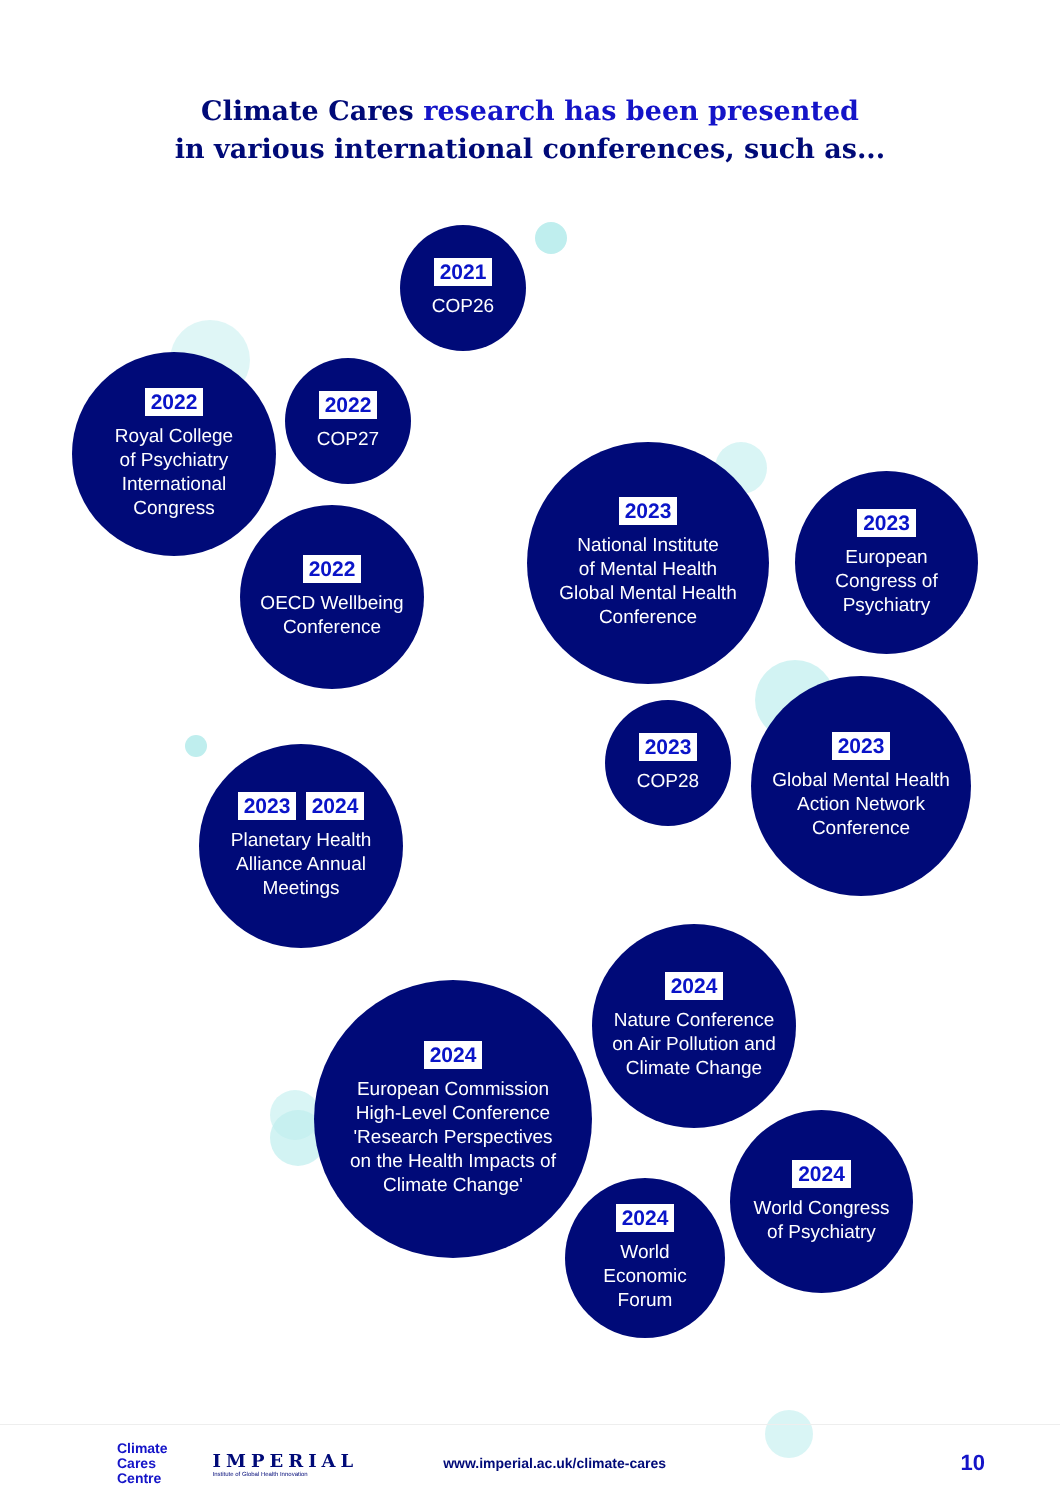Climate Cares research has been presented
in various international conferences, such as...
2021
COP26
2022
Royal College
of Psychiatry
International
Congress
2022
COP27
2022
OECD Wellbeing
Conference
2023
National Institute
of Mental Health
Global Mental Health
Conference
2023
European
Congress of
Psychiatry
2023
COP28
2023
Global Mental Health
Action Network
Conference
2023 2024
Planetary Health
Alliance Annual
Meetings
2024
Nature Conference
on Air Pollution and
Climate Change
2024
European Commission
High-Level Conference
'Research Perspectives
on the Health Impacts of
Climate Change'
2024
World Congress
of Psychiatry
2024
World
Economic
Forum
Climate
Cares
Centre
IMPERIAL
Institute of Global Health Innovation
www.imperial.ac.uk/climate-cares
10